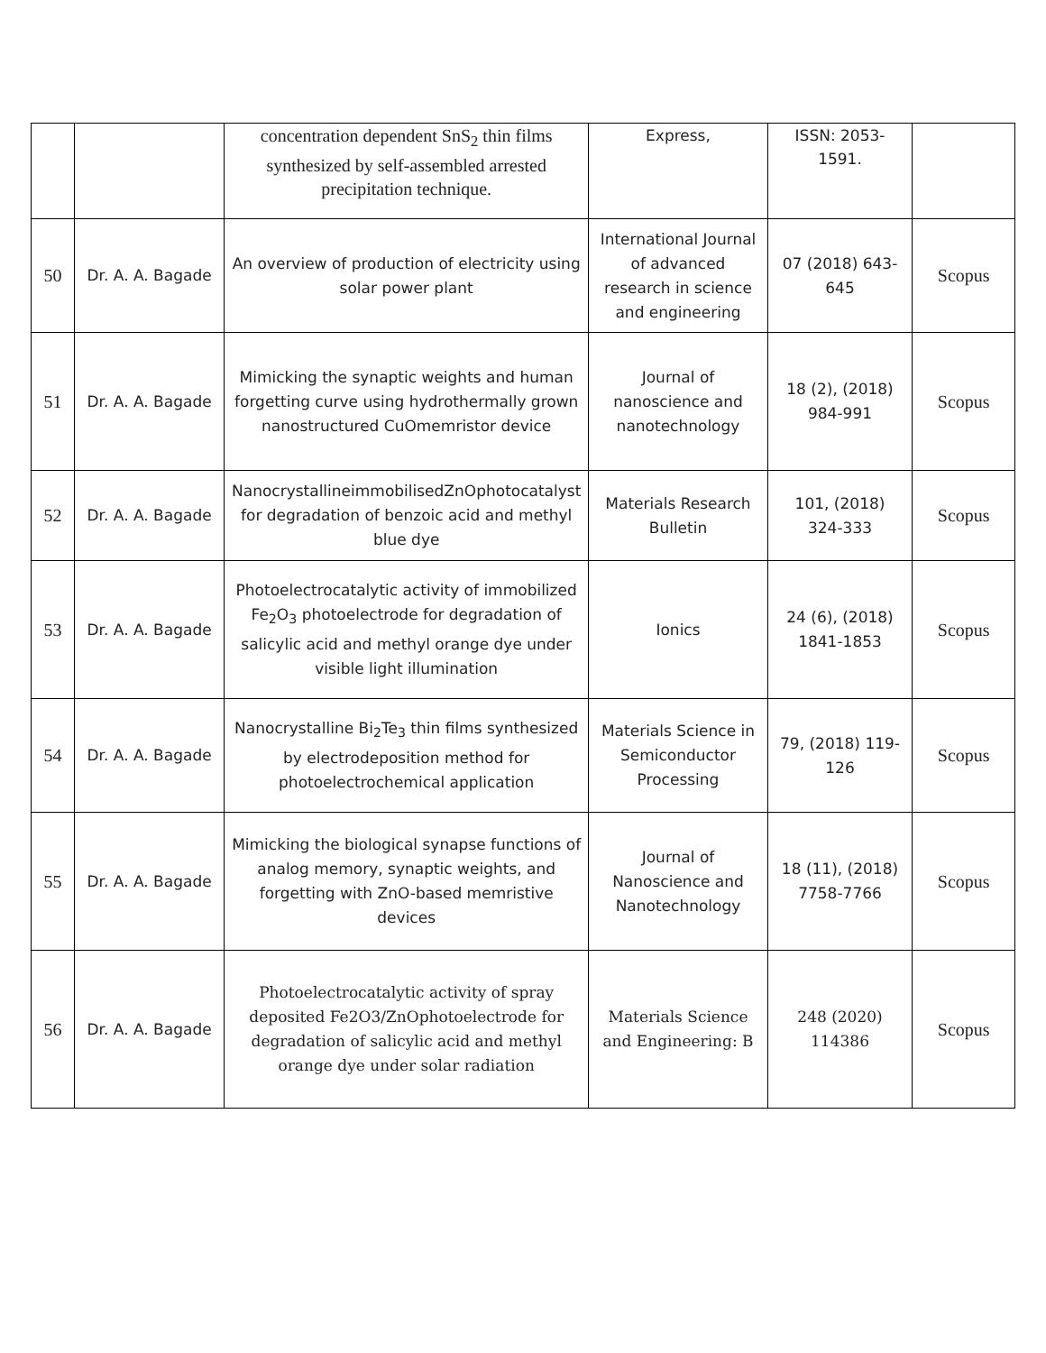| | | concentration dependent SnS<sub>2</sub> thin films synthesized by self-assembled arrested precipitation technique. | Express, | ISSN: 2053-1591. | |
| 50 | Dr. A. A. Bagade | An overview of production of electricity using solar power plant | International Journal of advanced research in science and engineering | 07 (2018) 643-645 | Scopus |
| 51 | Dr. A. A. Bagade | Mimicking the synaptic weights and human forgetting curve using hydrothermally grown nanostructured CuOmemristor device | Journal of nanoscience and nanotechnology | 18 (2), (2018) 984-991 | Scopus |
| 52 | Dr. A. A. Bagade | NanocrystallineimmobilisedZnOphotocatalyst for degradation of benzoic acid and methyl blue dye | Materials Research Bulletin | 101, (2018) 324-333 | Scopus |
| 53 | Dr. A. A. Bagade | Photoelectrocatalytic activity of immobilized Fe<sub>2</sub>O<sub>3</sub> photoelectrode for degradation of salicylic acid and methyl orange dye under visible light illumination | Ionics | 24 (6), (2018) 1841-1853 | Scopus |
| 54 | Dr. A. A. Bagade | Nanocrystalline Bi<sub>2</sub>Te<sub>3</sub> thin films synthesized by electrodeposition method for photoelectrochemical application | Materials Science in Semiconductor Processing | 79, (2018) 119-126 | Scopus |
| 55 | Dr. A. A. Bagade | Mimicking the biological synapse functions of analog memory, synaptic weights, and forgetting with ZnO-based memristive devices | Journal of Nanoscience and Nanotechnology | 18 (11), (2018) 7758-7766 | Scopus |
| 56 | Dr. A. A. Bagade | Photoelectrocatalytic activity of spray deposited Fe2O3/ZnOphotoelectrode for degradation of salicylic acid and methyl orange dye under solar radiation | Materials Science and Engineering: B | 248 (2020) 114386 | Scopus |